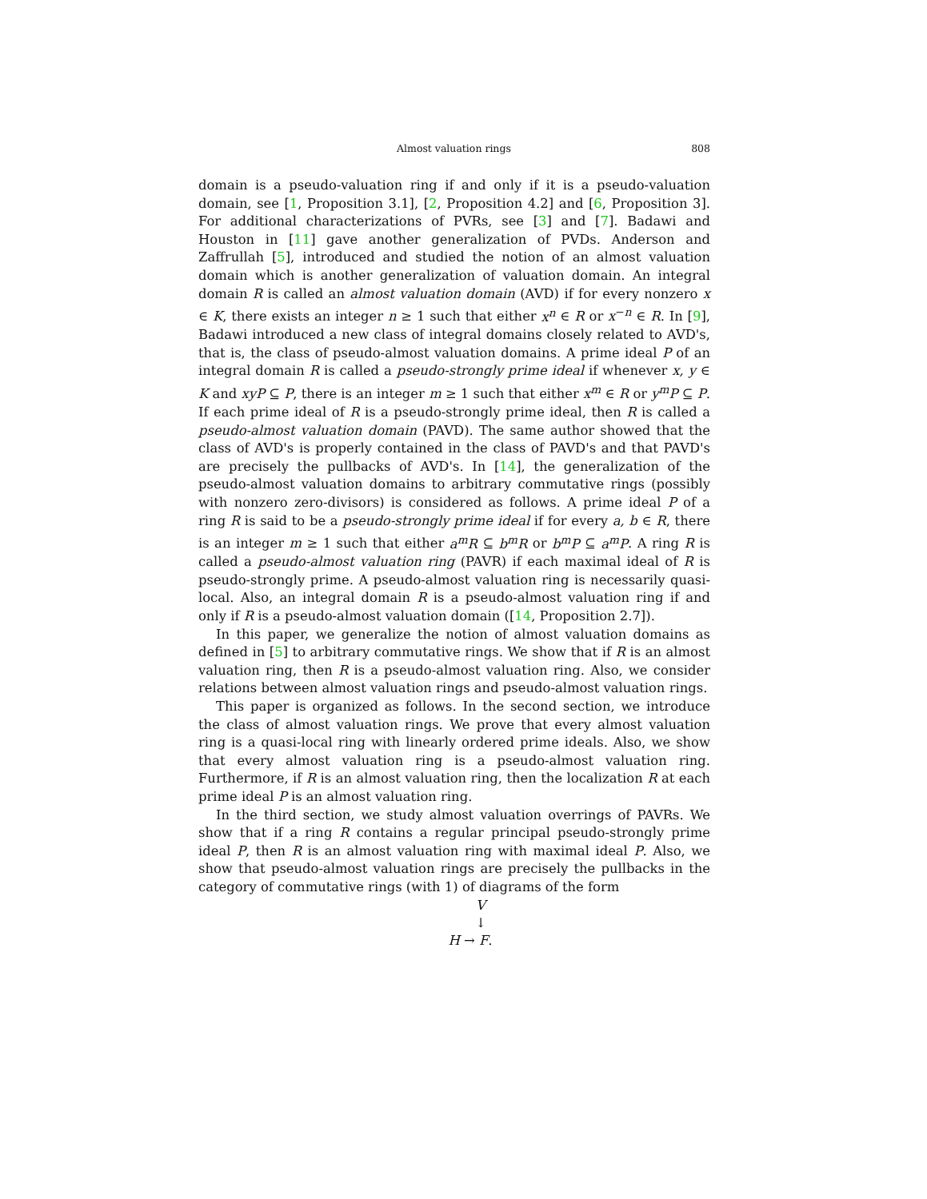Almost valuation rings 808
domain is a pseudo-valuation ring if and only if it is a pseudo-valuation domain, see [1, Proposition 3.1], [2, Proposition 4.2] and [6, Proposition 3]. For additional characterizations of PVRs, see [3] and [7]. Badawi and Houston in [11] gave another generalization of PVDs. Anderson and Zaffrullah [5], introduced and studied the notion of an almost valuation domain which is another generalization of valuation domain. An integral domain R is called an almost valuation domain (AVD) if for every nonzero x ∈ K, there exists an integer n ≥ 1 such that either x<sup>n</sup> ∈ R or x<sup>−n</sup> ∈ R. In [9], Badawi introduced a new class of integral domains closely related to AVD's, that is, the class of pseudo-almost valuation domains. A prime ideal P of an integral domain R is called a pseudo-strongly prime ideal if whenever x, y ∈ K and xyP ⊆ P, there is an integer m ≥ 1 such that either x<sup>m</sup> ∈ R or y<sup>m</sup>P ⊆ P. If each prime ideal of R is a pseudo-strongly prime ideal, then R is called a pseudo-almost valuation domain (PAVD). The same author showed that the class of AVD's is properly contained in the class of PAVD's and that PAVD's are precisely the pullbacks of AVD's. In [14], the generalization of the pseudo-almost valuation domains to arbitrary commutative rings (possibly with nonzero zero-divisors) is considered as follows. A prime ideal P of a ring R is said to be a pseudo-strongly prime ideal if for every a, b ∈ R, there is an integer m ≥ 1 such that either a<sup>m</sup>R ⊆ b<sup>m</sup>R or b<sup>m</sup>P ⊆ a<sup>m</sup>P. A ring R is called a pseudo-almost valuation ring (PAVR) if each maximal ideal of R is pseudo-strongly prime. A pseudo-almost valuation ring is necessarily quasi-local. Also, an integral domain R is a pseudo-almost valuation ring if and only if R is a pseudo-almost valuation domain ([14, Proposition 2.7]).
In this paper, we generalize the notion of almost valuation domains as defined in [5] to arbitrary commutative rings. We show that if R is an almost valuation ring, then R is a pseudo-almost valuation ring. Also, we consider relations between almost valuation rings and pseudo-almost valuation rings.
This paper is organized as follows. In the second section, we introduce the class of almost valuation rings. We prove that every almost valuation ring is a quasi-local ring with linearly ordered prime ideals. Also, we show that every almost valuation ring is a pseudo-almost valuation ring. Furthermore, if R is an almost valuation ring, then the localization R at each prime ideal P is an almost valuation ring.
In the third section, we study almost valuation overrings of PAVRs. We show that if a ring R contains a regular principal pseudo-strongly prime ideal P, then R is an almost valuation ring with maximal ideal P. Also, we show that pseudo-almost valuation rings are precisely the pullbacks in the category of commutative rings (with 1) of diagrams of the form
V
↓
H → F.